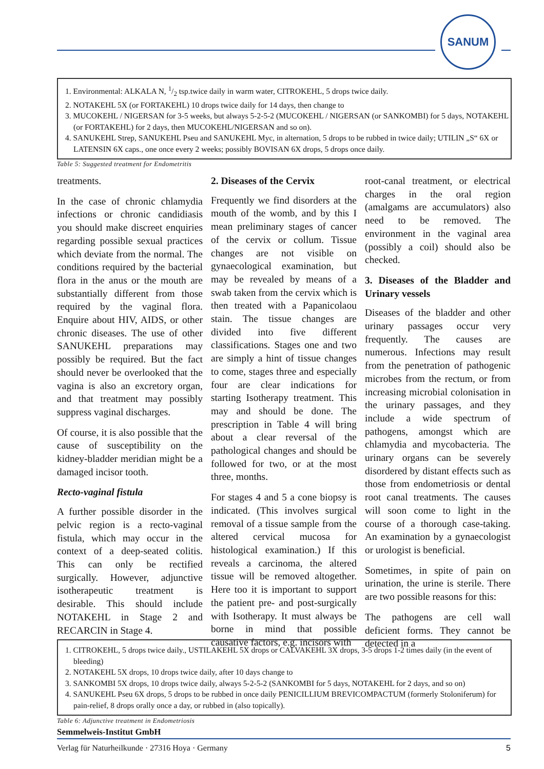SANUM
1. Environmental: ALKALA N, 1/2 tsp.twice daily in warm water, CITROKEHL, 5 drops twice daily.
2. NOTAKEHL 5X (or FORTAKEHL) 10 drops twice daily for 14 days, then change to
3. MUCOKEHL / NIGERSAN for 3-5 weeks, but always 5-2-5-2 (MUCOKEHL / NIGERSAN (or SANKOMBI) for 5 days, NOTAKEHL (or FORTAKEHL) for 2 days, then MUCOKEHL/NIGERSAN and so on).
4. SANUKEHL Strep, SANUKEHL Pseu and SANUKEHL Myc, in alternation, 5 drops to be rubbed in twice daily; UTILIN „S“ 6X or LATENSIN 6X caps., one once every 2 weeks; possibly BOVISAN 6X drops, 5 drops once daily.
Table 5: Suggested treatment for Endometritis
treatments.
In the case of chronic chlamydia infections or chronic candidiasis you should make discreet enquiries regarding possible sexual practices which deviate from the normal. The conditions required by the bacterial flora in the anus or the mouth are substantially different from those required by the vaginal flora. Enquire about HIV, AIDS, or other chronic diseases. The use of other SANUKEHL preparations may possibly be required. But the fact should never be overlooked that the vagina is also an excretory organ, and that treatment may possibly suppress vaginal discharges.
Of course, it is also possible that the cause of susceptibility on the kidney-bladder meridian might be a damaged incisor tooth.
Recto-vaginal fistula
A further possible disorder in the pelvic region is a recto-vaginal fistula, which may occur in the context of a deep-seated colitis. This can only be rectified surgically. However, adjunctive isotherapeutic treatment is desirable. This should include NOTAKEHL in Stage 2 and RECARCIN in Stage 4.
2. Diseases of the Cervix
Frequently we find disorders at the mouth of the womb, and by this I mean preliminary stages of cancer of the cervix or collum. Tissue changes are not visible on gynaecological examination, but may be revealed by means of a swab taken from the cervix which is then treated with a Papanicolaou stain. The tissue changes are divided into five different classifications. Stages one and two are simply a hint of tissue changes to come, stages three and especially four are clear indications for starting Isotherapy treatment. This may and should be done. The prescription in Table 4 will bring about a clear reversal of the pathological changes and should be followed for two, or at the most three, months.
For stages 4 and 5 a cone biopsy is indicated. (This involves surgical removal of a tissue sample from the altered cervical mucosa for histological examination.) If this reveals a carcinoma, the altered tissue will be removed altogether. Here too it is important to support the patient pre- and post-surgically with Isotherapy. It must always be borne in mind that possible causative factors, e.g. incisors with
root-canal treatment, or electrical charges in the oral region (amalgams are accumulators) also need to be removed. The environment in the vaginal area (possibly a coil) should also be checked.
3. Diseases of the Bladder and Urinary vessels
Diseases of the bladder and other urinary passages occur very frequently. The causes are numerous. Infections may result from the penetration of pathogenic microbes from the rectum, or from increasing microbial colonisation in the urinary passages, and they include a wide spectrum of pathogens, amongst which are chlamydia and mycobacteria. The urinary organs can be severely disordered by distant effects such as those from endometriosis or dental root canal treatments. The causes will soon come to light in the course of a thorough case-taking. An examination by a gynaecologist or urologist is beneficial.
Sometimes, in spite of pain on urination, the urine is sterile. There are two possible reasons for this:
The pathogens are cell wall deficient forms. They cannot be detected in a
1. CITROKEHL, 5 drops twice daily., USTILAKEHL 5X drops or CALVAKEHL 3X drops, 3-5 drops 1-2 times daily (in the event of bleeding)
2. NOTAKEHL 5X drops, 10 drops twice daily, after 10 days change to
3. SANKOMBI 5X drops, 10 drops twice daily, always 5-2-5-2 (SANKOMBI for 5 days, NOTAKEHL for 2 days, and so on)
4. SANUKEHL Pseu 6X drops, 5 drops to be rubbed in once daily PENICILLIUM BREVICOMPACTUM (formerly Stoloniferum) for pain-relief, 8 drops orally once a day, or rubbed in (also topically).
Table 6: Adjunctive treatment in Endometriosis
Semmelweis-Institut GmbH
Verlag für Naturheilkunde · 27316 Hoya · Germany 5